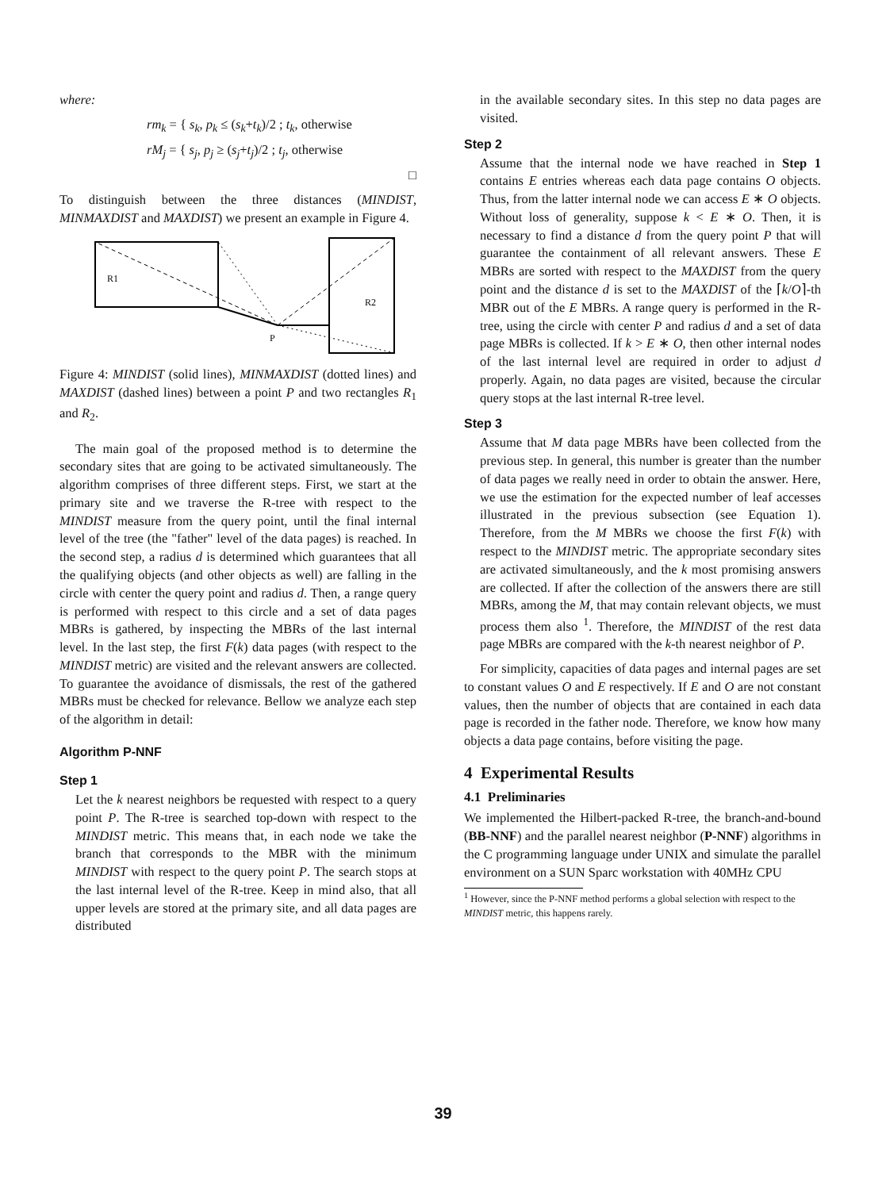where:
rm<sub>k</sub> = { s<sub>k</sub>, p<sub>k</sub> ≤ (s<sub>k</sub>+t<sub>k</sub>)/2 ; t<sub>k</sub>, otherwise
rM<sub>j</sub> = { s<sub>j</sub>, p<sub>j</sub> ≥ (s<sub>j</sub>+t<sub>j</sub>)/2 ; t<sub>j</sub>, otherwise
□
To distinguish between the three distances (MINDIST, MINMAXDIST and MAXDIST) we present an example in Figure 4.
R1
R2
P
Figure 4: MINDIST (solid lines), MINMAXDIST (dotted lines) and MAXDIST (dashed lines) between a point P and two rectangles R<sub>1</sub> and R<sub>2</sub>.
The main goal of the proposed method is to determine the secondary sites that are going to be activated simultaneously. The algorithm comprises of three different steps. First, we start at the primary site and we traverse the R-tree with respect to the MINDIST measure from the query point, until the final internal level of the tree (the "father" level of the data pages) is reached. In the second step, a radius d is determined which guarantees that all the qualifying objects (and other objects as well) are falling in the circle with center the query point and radius d. Then, a range query is performed with respect to this circle and a set of data pages MBRs is gathered, by inspecting the MBRs of the last internal level. In the last step, the first F(k) data pages (with respect to the MINDIST metric) are visited and the relevant answers are collected. To guarantee the avoidance of dismissals, the rest of the gathered MBRs must be checked for relevance. Bellow we analyze each step of the algorithm in detail:
Algorithm P-NNF
Step 1
Let the k nearest neighbors be requested with respect to a query point P. The R-tree is searched top-down with respect to the MINDIST metric. This means that, in each node we take the branch that corresponds to the MBR with the minimum MINDIST with respect to the query point P. The search stops at the last internal level of the R-tree. Keep in mind also, that all upper levels are stored at the primary site, and all data pages are distributed
in the available secondary sites. In this step no data pages are visited.
Step 2
Assume that the internal node we have reached in Step 1 contains E entries whereas each data page contains O objects. Thus, from the latter internal node we can access E ∗ O objects. Without loss of generality, suppose k < E ∗ O. Then, it is necessary to find a distance d from the query point P that will guarantee the containment of all relevant answers. These E MBRs are sorted with respect to the MAXDIST from the query point and the distance d is set to the MAXDIST of the ⌈k/O⌉-th MBR out of the E MBRs. A range query is performed in the R-tree, using the circle with center P and radius d and a set of data page MBRs is collected. If k > E ∗ O, then other internal nodes of the last internal level are required in order to adjust d properly. Again, no data pages are visited, because the circular query stops at the last internal R-tree level.
Step 3
Assume that M data page MBRs have been collected from the previous step. In general, this number is greater than the number of data pages we really need in order to obtain the answer. Here, we use the estimation for the expected number of leaf accesses illustrated in the previous subsection (see Equation 1). Therefore, from the M MBRs we choose the first F(k) with respect to the MINDIST metric. The appropriate secondary sites are activated simultaneously, and the k most promising answers are collected. If after the collection of the answers there are still MBRs, among the M, that may contain relevant objects, we must process them also <sup>1</sup>. Therefore, the MINDIST of the rest data page MBRs are compared with the k-th nearest neighbor of P.
For simplicity, capacities of data pages and internal pages are set to constant values O and E respectively. If E and O are not constant values, then the number of objects that are contained in each data page is recorded in the father node. Therefore, we know how many objects a data page contains, before visiting the page.
4 Experimental Results
4.1 Preliminaries
We implemented the Hilbert-packed R-tree, the branch-and-bound (BB-NNF) and the parallel nearest neighbor (P-NNF) algorithms in the C programming language under UNIX and simulate the parallel environment on a SUN Sparc workstation with 40MHz CPU
<sup>1</sup> However, since the P-NNF method performs a global selection with respect to the MINDIST metric, this happens rarely.
39